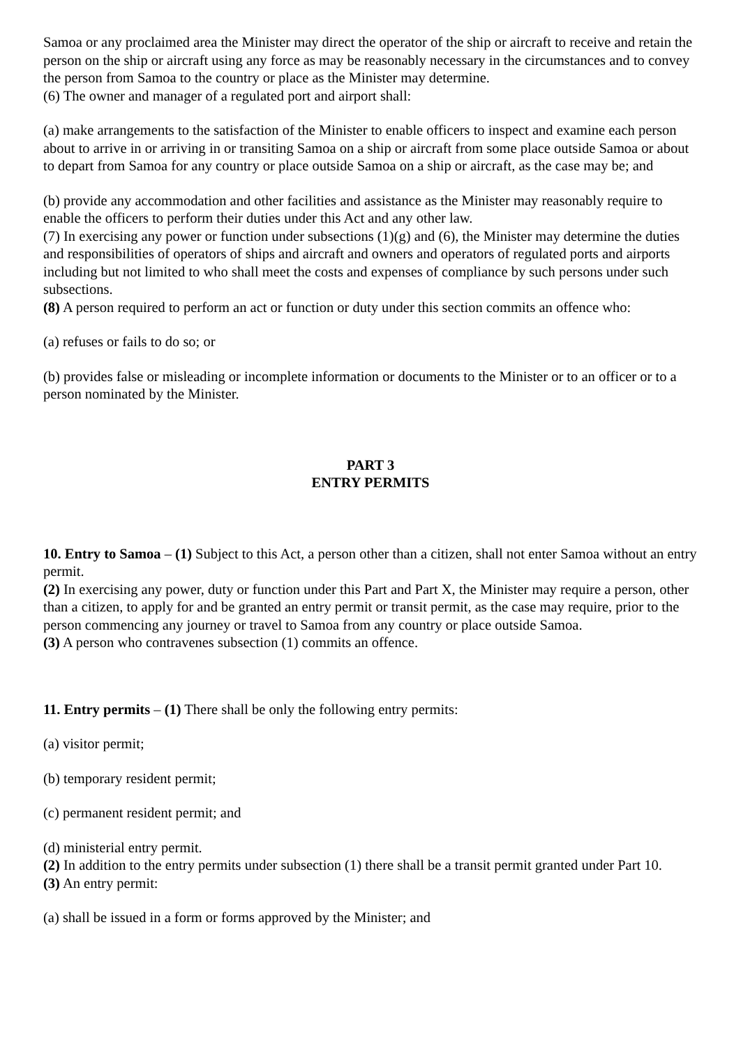Samoa or any proclaimed area the Minister may direct the operator of the ship or aircraft to receive and retain the person on the ship or aircraft using any force as may be reasonably necessary in the circumstances and to convey the person from Samoa to the country or place as the Minister may determine.
(6) The owner and manager of a regulated port and airport shall:
(a) make arrangements to the satisfaction of the Minister to enable officers to inspect and examine each person about to arrive in or arriving in or transiting Samoa on a ship or aircraft from some place outside Samoa or about to depart from Samoa for any country or place outside Samoa on a ship or aircraft, as the case may be; and
(b) provide any accommodation and other facilities and assistance as the Minister may reasonably require to enable the officers to perform their duties under this Act and any other law.
(7) In exercising any power or function under subsections (1)(g) and (6), the Minister may determine the duties and responsibilities of operators of ships and aircraft and owners and operators of regulated ports and airports including but not limited to who shall meet the costs and expenses of compliance by such persons under such subsections.
(8) A person required to perform an act or function or duty under this section commits an offence who:
(a) refuses or fails to do so; or
(b) provides false or misleading or incomplete information or documents to the Minister or to an officer or to a person nominated by the Minister.
PART 3
ENTRY PERMITS
10. Entry to Samoa – (1) Subject to this Act, a person other than a citizen, shall not enter Samoa without an entry permit.
(2) In exercising any power, duty or function under this Part and Part X, the Minister may require a person, other than a citizen, to apply for and be granted an entry permit or transit permit, as the case may require, prior to the person commencing any journey or travel to Samoa from any country or place outside Samoa.
(3) A person who contravenes subsection (1) commits an offence.
11. Entry permits – (1) There shall be only the following entry permits:
(a) visitor permit;
(b) temporary resident permit;
(c) permanent resident permit; and
(d) ministerial entry permit.
(2) In addition to the entry permits under subsection (1) there shall be a transit permit granted under Part 10.
(3) An entry permit:
(a) shall be issued in a form or forms approved by the Minister; and